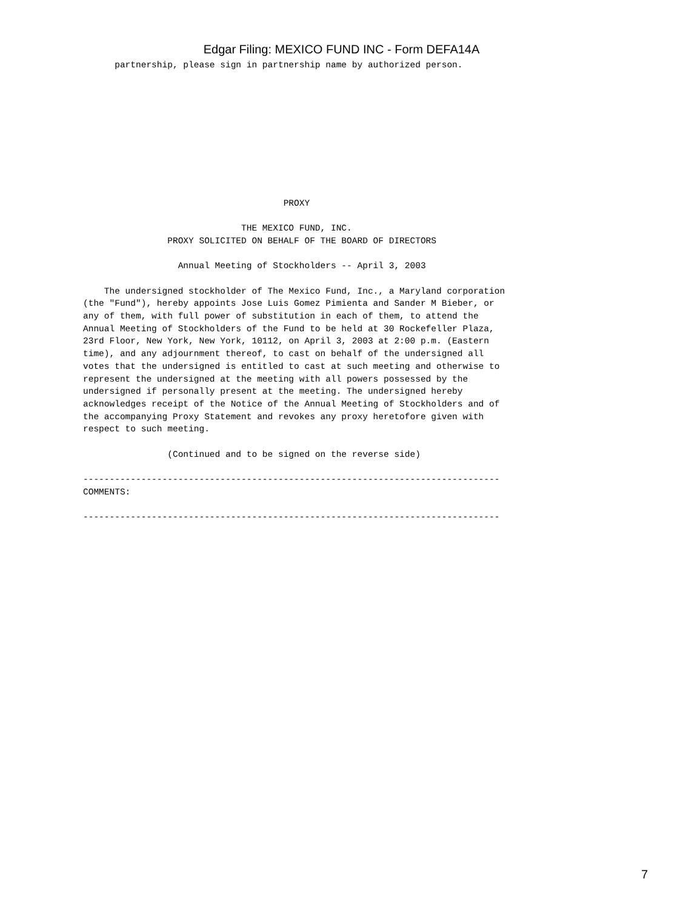Edgar Filing: MEXICO FUND INC - Form DEFA14A
      partnership, please sign in partnership name by authorized person.










                                      PROXY

                              THE MEXICO FUND, INC.
                PROXY SOLICITED ON BEHALF OF THE BOARD OF DIRECTORS

                  Annual Meeting of Stockholders -- April 3, 2003

    The undersigned stockholder of The Mexico Fund, Inc., a Maryland corporation
(the "Fund"), hereby appoints Jose Luis Gomez Pimienta and Sander M Bieber, or
any of them, with full power of substitution in each of them, to attend the
Annual Meeting of Stockholders of the Fund to be held at 30 Rockefeller Plaza,
23rd Floor, New York, New York, 10112, on April 3, 2003 at 2:00 p.m. (Eastern
time), and any adjournment thereof, to cast on behalf of the undersigned all
votes that the undersigned is entitled to cast at such meeting and otherwise to
represent the undersigned at the meeting with all powers possessed by the
undersigned if personally present at the meeting. The undersigned hereby
acknowledges receipt of the Notice of the Annual Meeting of Stockholders and of
the accompanying Proxy Statement and revokes any proxy heretofore given with
respect to such meeting.

                (Continued and to be signed on the reverse side)

-------------------------------------------------------------------------------
COMMENTS:

-------------------------------------------------------------------------------
7